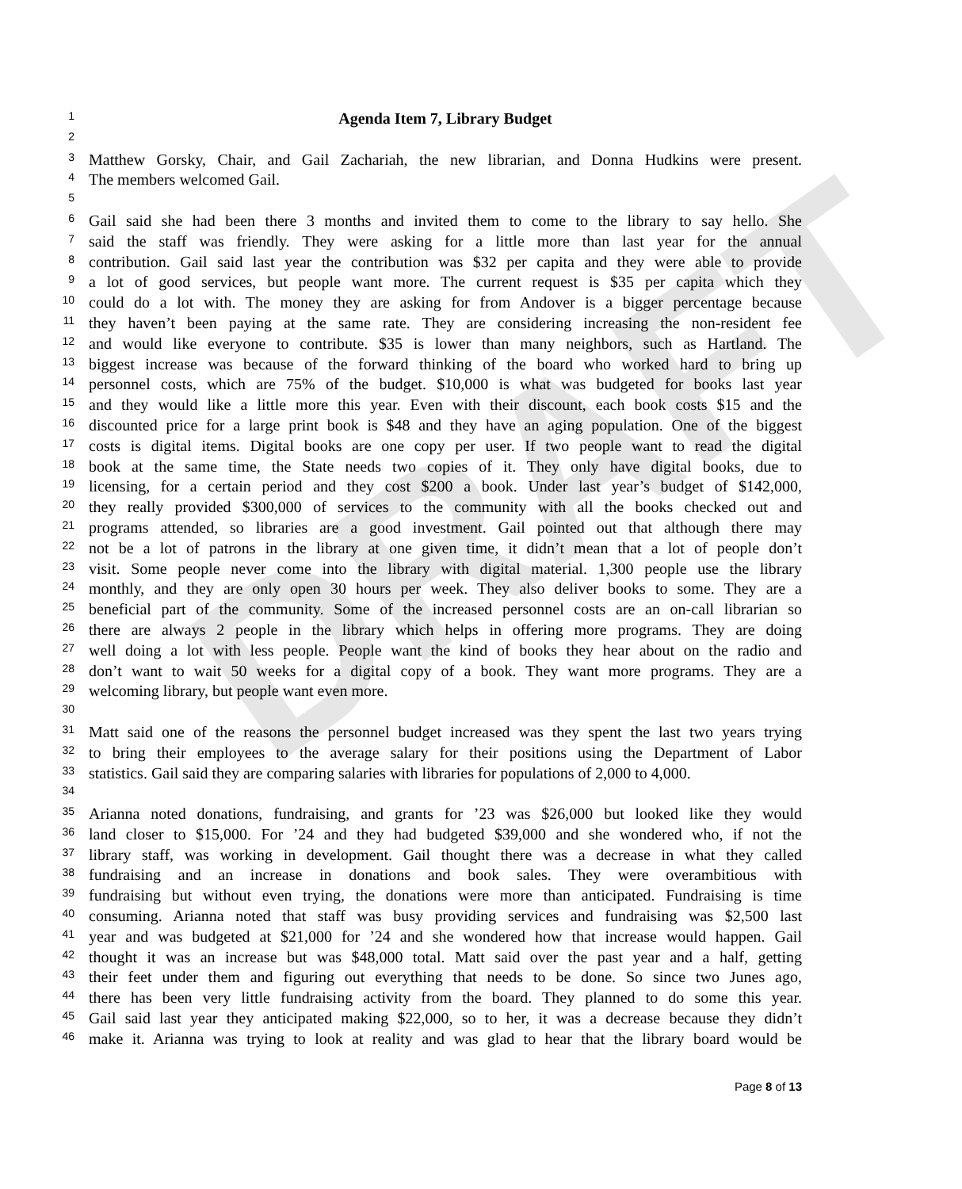DRAFT
1 Agenda Item 7, Library Budget
2
3 Matthew Gorsky, Chair, and Gail Zachariah, the new librarian, and Donna Hudkins were present.
4 The members welcomed Gail.
5
6 Gail said she had been there 3 months and invited them to come to the library to say hello. She
7 said the staff was friendly. They were asking for a little more than last year for the annual
8 contribution. Gail said last year the contribution was $32 per capita and they were able to provide
9 a lot of good services, but people want more. The current request is $35 per capita which they
10 could do a lot with. The money they are asking for from Andover is a bigger percentage because
11 they haven’t been paying at the same rate. They are considering increasing the non-resident fee
12 and would like everyone to contribute. $35 is lower than many neighbors, such as Hartland. The
13 biggest increase was because of the forward thinking of the board who worked hard to bring up
14 personnel costs, which are 75% of the budget. $10,000 is what was budgeted for books last year
15 and they would like a little more this year. Even with their discount, each book costs $15 and the
16 discounted price for a large print book is $48 and they have an aging population. One of the biggest
17 costs is digital items. Digital books are one copy per user. If two people want to read the digital
18 book at the same time, the State needs two copies of it. They only have digital books, due to
19 licensing, for a certain period and they cost $200 a book. Under last year’s budget of $142,000,
20 they really provided $300,000 of services to the community with all the books checked out and
21 programs attended, so libraries are a good investment. Gail pointed out that although there may
22 not be a lot of patrons in the library at one given time, it didn’t mean that a lot of people don’t
23 visit. Some people never come into the library with digital material. 1,300 people use the library
24 monthly, and they are only open 30 hours per week. They also deliver books to some. They are a
25 beneficial part of the community. Some of the increased personnel costs are an on-call librarian so
26 there are always 2 people in the library which helps in offering more programs. They are doing
27 well doing a lot with less people. People want the kind of books they hear about on the radio and
28 don’t want to wait 50 weeks for a digital copy of a book. They want more programs. They are a
29 welcoming library, but people want even more.
30
31 Matt said one of the reasons the personnel budget increased was they spent the last two years trying
32 to bring their employees to the average salary for their positions using the Department of Labor
33 statistics. Gail said they are comparing salaries with libraries for populations of 2,000 to 4,000.
34
35 Arianna noted donations, fundraising, and grants for ’23 was $26,000 but looked like they would
36 land closer to $15,000. For ’24 and they had budgeted $39,000 and she wondered who, if not the
37 library staff, was working in development. Gail thought there was a decrease in what they called
38 fundraising and an increase in donations and book sales. They were overambitious with
39 fundraising but without even trying, the donations were more than anticipated. Fundraising is time
40 consuming. Arianna noted that staff was busy providing services and fundraising was $2,500 last
41 year and was budgeted at $21,000 for ’24 and she wondered how that increase would happen. Gail
42 thought it was an increase but was $48,000 total. Matt said over the past year and a half, getting
43 their feet under them and figuring out everything that needs to be done. So since two Junes ago,
44 there has been very little fundraising activity from the board. They planned to do some this year.
45 Gail said last year they anticipated making $22,000, so to her, it was a decrease because they didn’t
46 make it. Arianna was trying to look at reality and was glad to hear that the library board would be
Page 8 of 13